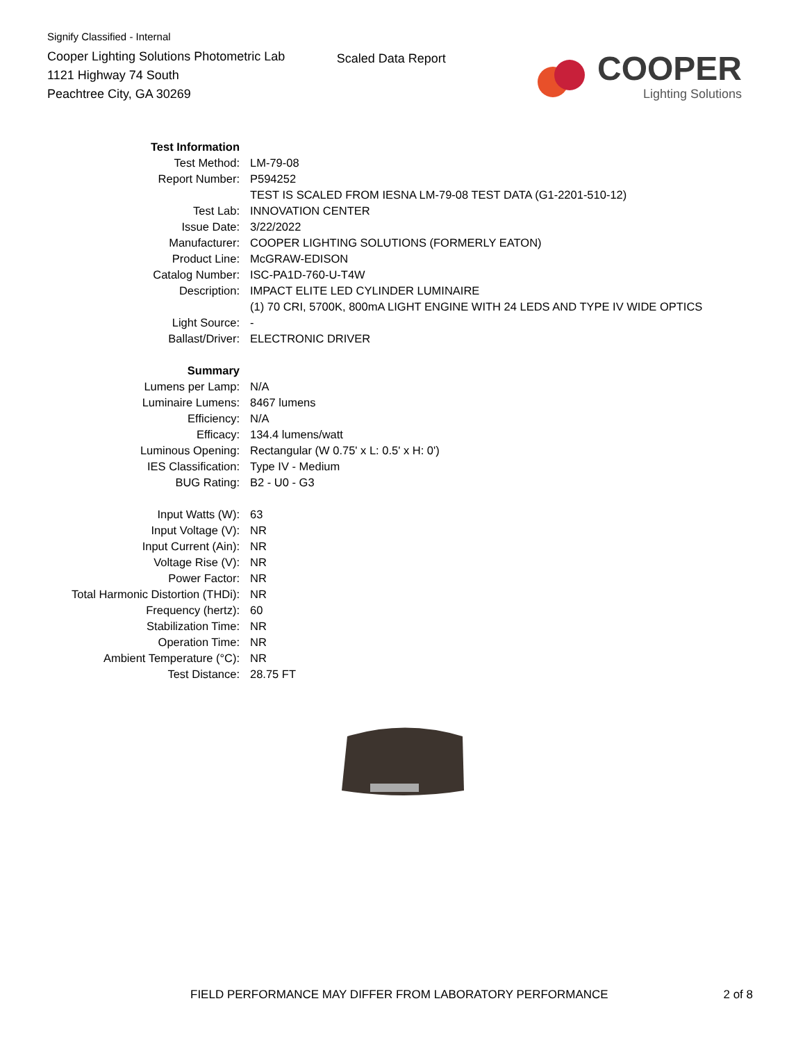Signify Classified - Internal
Cooper Lighting Solutions Photometric Lab
1121 Highway 74 South
Peachtree City, GA 30269
Scaled Data Report
COOPER
Lighting Solutions
| Test Information | |
| Test Method: | LM-79-08 |
| Report Number: | P594252 |
| | TEST IS SCALED FROM IESNA LM-79-08 TEST DATA (G1-2201-510-12) |
| Test Lab: | INNOVATION CENTER |
| Issue Date: | 3/22/2022 |
| Manufacturer: | COOPER LIGHTING SOLUTIONS (FORMERLY EATON) |
| Product Line: | McGRAW-EDISON |
| Catalog Number: | ISC-PA1D-760-U-T4W |
| Description: | IMPACT ELITE LED CYLINDER LUMINAIRE |
| | (1) 70 CRI, 5700K, 800mA LIGHT ENGINE WITH 24 LEDS AND TYPE IV WIDE OPTICS |
| Light Source: | - |
| Ballast/Driver: | ELECTRONIC DRIVER |
| Summary | |
| Lumens per Lamp: | N/A |
| Luminaire Lumens: | 8467 lumens |
| Efficiency: | N/A |
| Efficacy: | 134.4 lumens/watt |
| Luminous Opening: | Rectangular (W 0.75' x L: 0.5' x H: 0') |
| IES Classification: | Type IV - Medium |
| BUG Rating: | B2 - U0 - G3 |
| Input Watts (W): | 63 |
| Input Voltage (V): | NR |
| Input Current (Ain): | NR |
| Voltage Rise (V): | NR |
| Power Factor: | NR |
| Total Harmonic Distortion (THDi): | NR |
| Frequency (hertz): | 60 |
| Stabilization Time: | NR |
| Operation Time: | NR |
| Ambient Temperature (°C): | NR |
| Test Distance: | 28.75 FT |
FIELD PERFORMANCE MAY DIFFER FROM LABORATORY PERFORMANCE 2 of 8